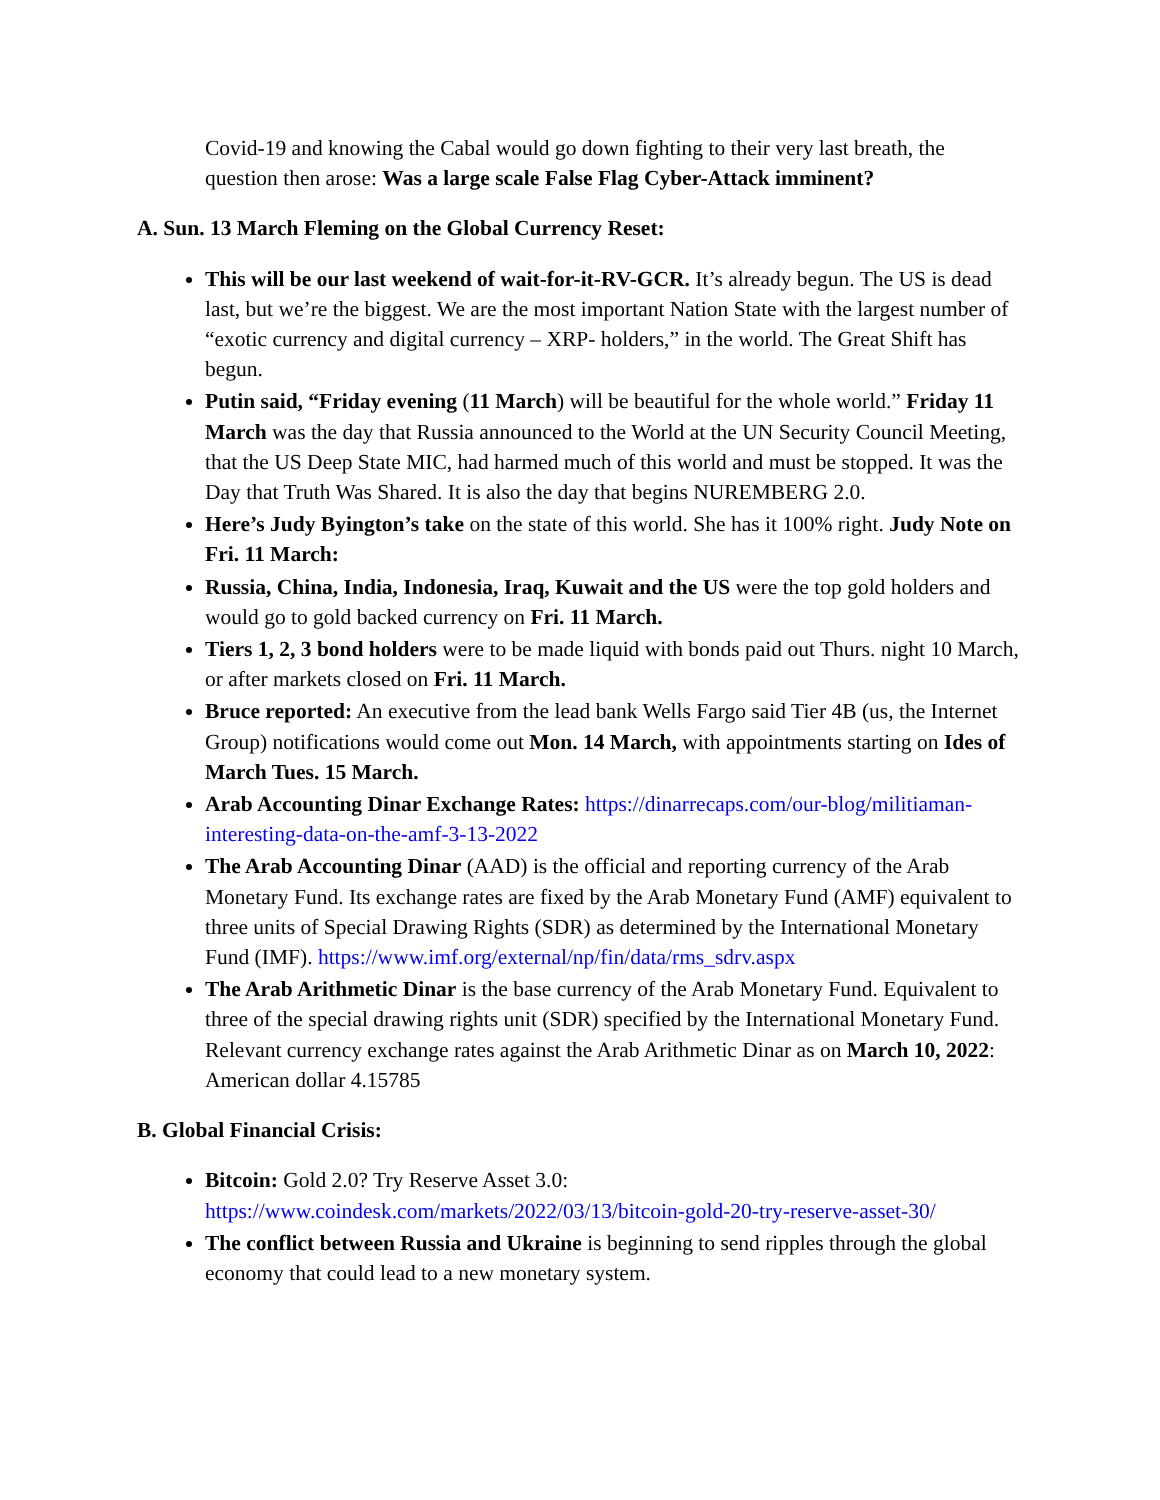Covid-19 and knowing the Cabal would go down fighting to their very last breath, the question then arose: Was a large scale False Flag Cyber-Attack imminent?
A. Sun. 13 March Fleming on the Global Currency Reset:
This will be our last weekend of wait-for-it-RV-GCR. It’s already begun. The US is dead last, but we’re the biggest. We are the most important Nation State with the largest number of “exotic currency and digital currency – XRP- holders,” in the world. The Great Shift has begun.
Putin said, “Friday evening (11 March) will be beautiful for the whole world.” Friday 11 March was the day that Russia announced to the World at the UN Security Council Meeting, that the US Deep State MIC, had harmed much of this world and must be stopped. It was the Day that Truth Was Shared. It is also the day that begins NUREMBERG 2.0.
Here’s Judy Byington’s take on the state of this world. She has it 100% right. Judy Note on Fri. 11 March:
Russia, China, India, Indonesia, Iraq, Kuwait and the US were the top gold holders and would go to gold backed currency on Fri. 11 March.
Tiers 1, 2, 3 bond holders were to be made liquid with bonds paid out Thurs. night 10 March, or after markets closed on Fri. 11 March.
Bruce reported: An executive from the lead bank Wells Fargo said Tier 4B (us, the Internet Group) notifications would come out Mon. 14 March, with appointments starting on Ides of March Tues. 15 March.
Arab Accounting Dinar Exchange Rates: https://dinarrecaps.com/our-blog/militiaman-interesting-data-on-the-amf-3-13-2022
The Arab Accounting Dinar (AAD) is the official and reporting currency of the Arab Monetary Fund. Its exchange rates are fixed by the Arab Monetary Fund (AMF) equivalent to three units of Special Drawing Rights (SDR) as determined by the International Monetary Fund (IMF). https://www.imf.org/external/np/fin/data/rms_sdrv.aspx
The Arab Arithmetic Dinar is the base currency of the Arab Monetary Fund. Equivalent to three of the special drawing rights unit (SDR) specified by the International Monetary Fund. Relevant currency exchange rates against the Arab Arithmetic Dinar as on March 10, 2022: American dollar 4.15785
B. Global Financial Crisis:
Bitcoin: Gold 2.0? Try Reserve Asset 3.0: https://www.coindesk.com/markets/2022/03/13/bitcoin-gold-20-try-reserve-asset-30/
The conflict between Russia and Ukraine is beginning to send ripples through the global economy that could lead to a new monetary system.